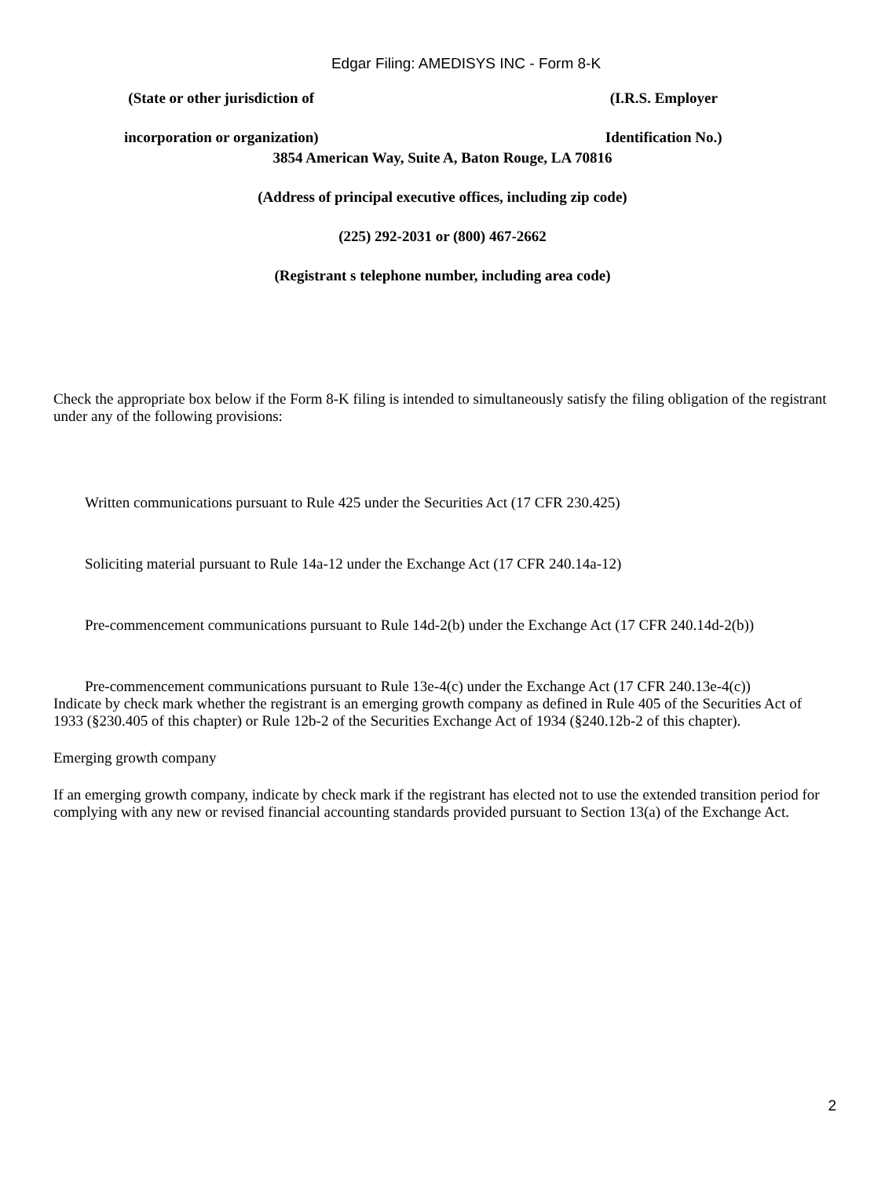Edgar Filing: AMEDISYS INC - Form 8-K
(State or other jurisdiction of
(I.R.S. Employer
incorporation or organization) Identification No.)
3854 American Way, Suite A, Baton Rouge, LA 70816
(Address of principal executive offices, including zip code)
(225) 292-2031 or (800) 467-2662
(Registrant s telephone number, including area code)
Check the appropriate box below if the Form 8-K filing is intended to simultaneously satisfy the filing obligation of the registrant under any of the following provisions:
Written communications pursuant to Rule 425 under the Securities Act (17 CFR 230.425)
Soliciting material pursuant to Rule 14a-12 under the Exchange Act (17 CFR 240.14a-12)
Pre-commencement communications pursuant to Rule 14d-2(b) under the Exchange Act (17 CFR 240.14d-2(b))
Pre-commencement communications pursuant to Rule 13e-4(c) under the Exchange Act (17 CFR 240.13e-4(c))
Indicate by check mark whether the registrant is an emerging growth company as defined in Rule 405 of the Securities Act of 1933 (§230.405 of this chapter) or Rule 12b-2 of the Securities Exchange Act of 1934 (§240.12b-2 of this chapter).
Emerging growth company
If an emerging growth company, indicate by check mark if the registrant has elected not to use the extended transition period for complying with any new or revised financial accounting standards provided pursuant to Section 13(a) of the Exchange Act.
2